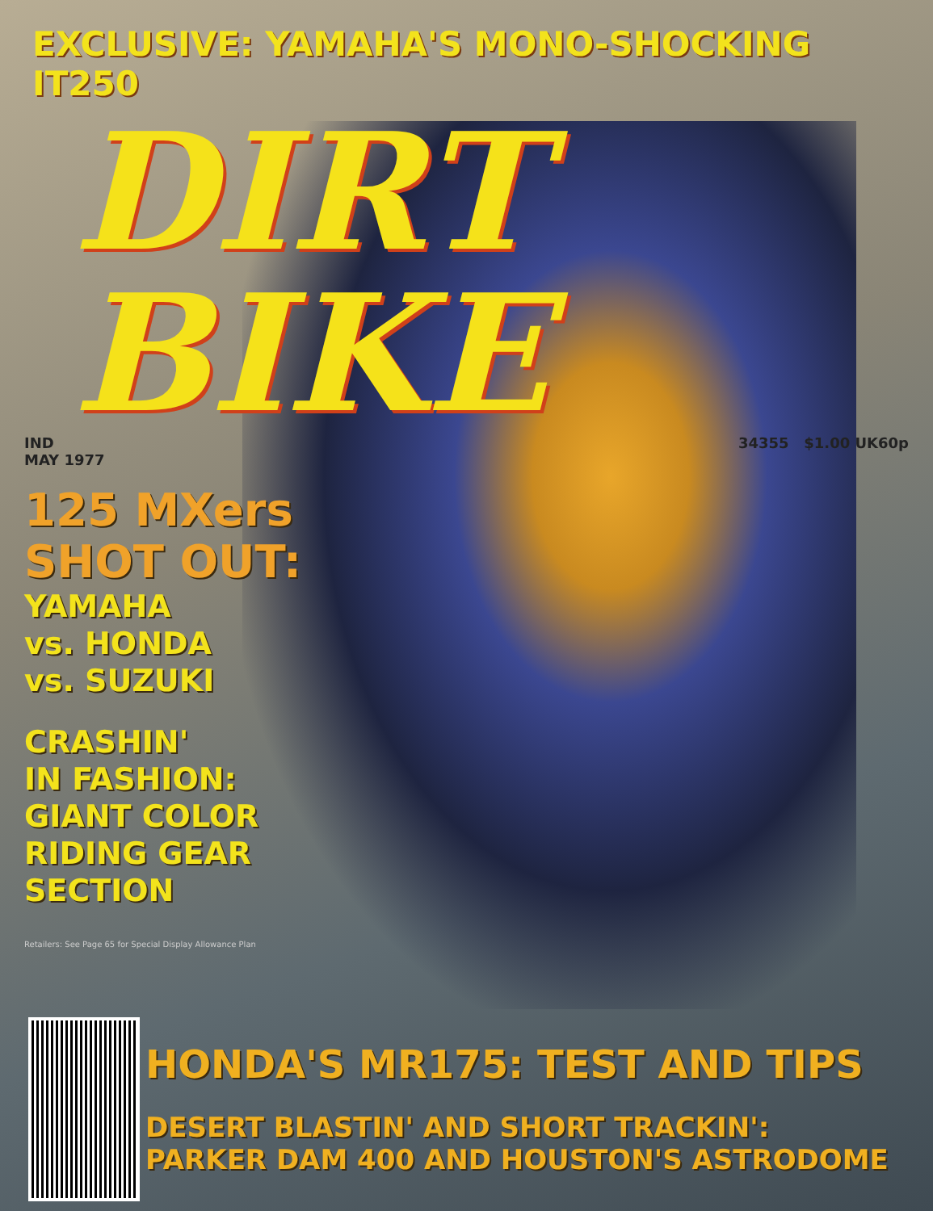EXCLUSIVE: YAMAHA'S MONO-SHOCKING IT250
DIRT BIKE
IND
MAY 1977 34355 $1.00 UK60p
125 MXers
SHOT OUT:
YAMAHA
vs. HONDA
vs. SUZUKI
CRASHIN'
IN FASHION:
GIANT COLOR
RIDING GEAR
SECTION
Retailers: See Page 65 for Special Display Allowance Plan
HONDA'S MR175: TEST AND TIPS
DESERT BLASTIN' AND SHORT TRACKIN':
PARKER DAM 400 AND HOUSTON'S ASTRODOME